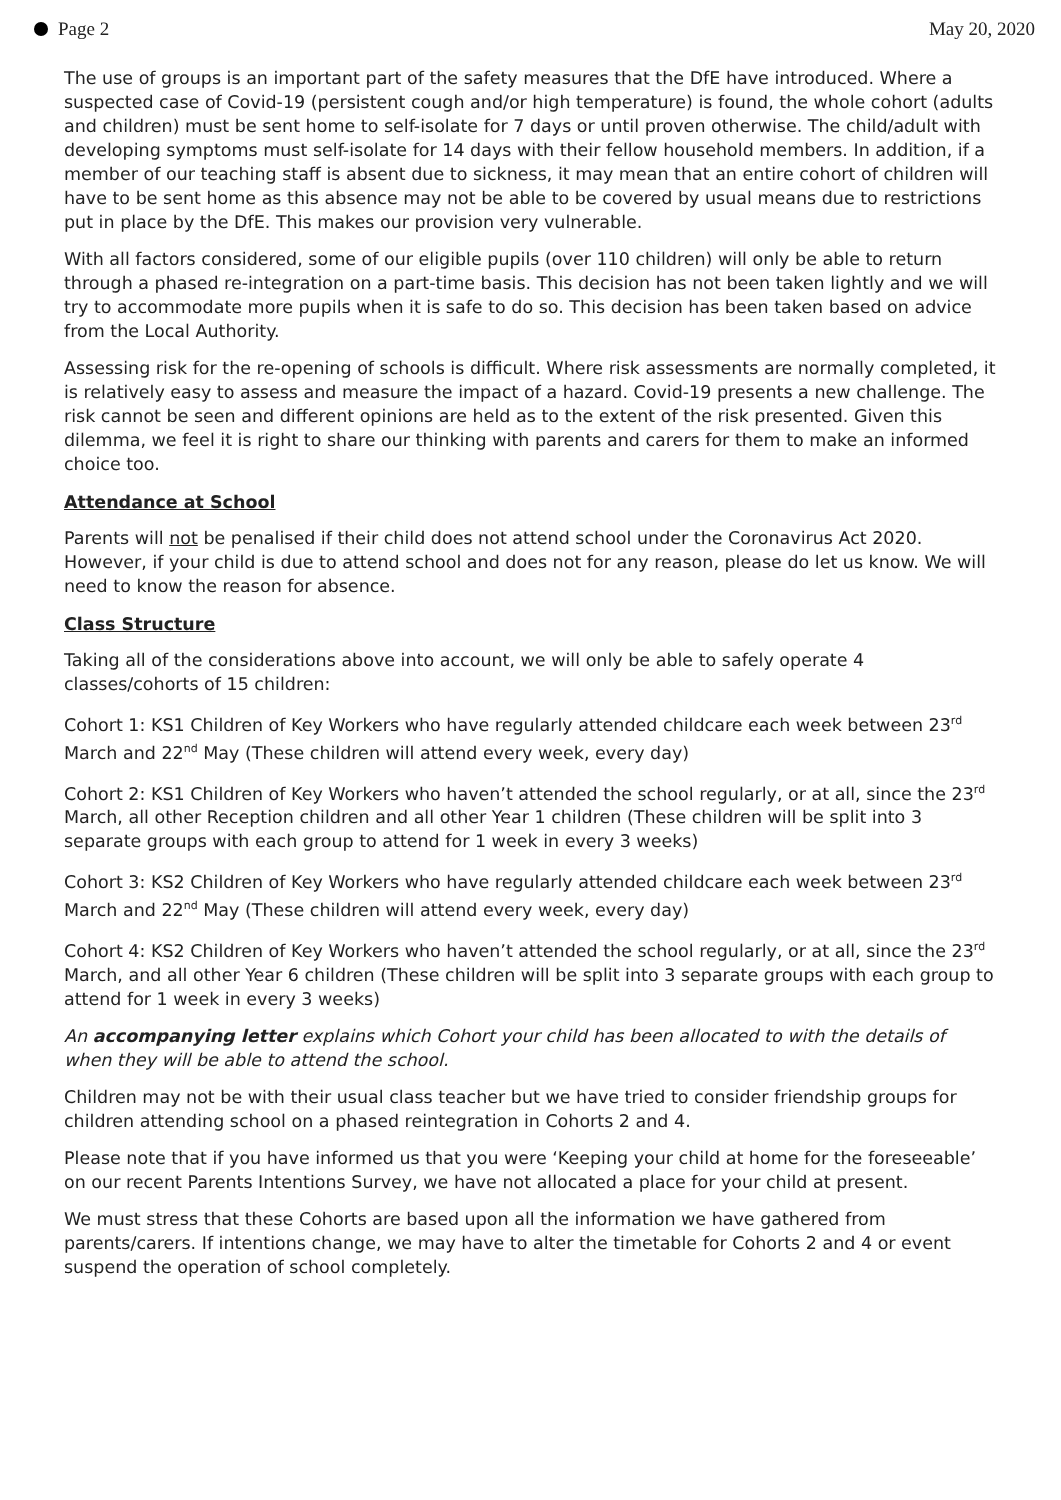Page 2 May 20, 2020
The use of groups is an important part of the safety measures that the DfE have introduced. Where a suspected case of Covid-19 (persistent cough and/or high temperature) is found, the whole cohort (adults and children) must be sent home to self-isolate for 7 days or until proven otherwise. The child/adult with developing symptoms must self-isolate for 14 days with their fellow household members. In addition, if a member of our teaching staff is absent due to sickness, it may mean that an entire cohort of children will have to be sent home as this absence may not be able to be covered by usual means due to restrictions put in place by the DfE. This makes our provision very vulnerable.
With all factors considered, some of our eligible pupils (over 110 children) will only be able to return through a phased re-integration on a part-time basis. This decision has not been taken lightly and we will try to accommodate more pupils when it is safe to do so. This decision has been taken based on advice from the Local Authority.
Assessing risk for the re-opening of schools is difficult. Where risk assessments are normally completed, it is relatively easy to assess and measure the impact of a hazard. Covid-19 presents a new challenge. The risk cannot be seen and different opinions are held as to the extent of the risk presented. Given this dilemma, we feel it is right to share our thinking with parents and carers for them to make an informed choice too.
Attendance at School
Parents will not be penalised if their child does not attend school under the Coronavirus Act 2020. However, if your child is due to attend school and does not for any reason, please do let us know. We will need to know the reason for absence.
Class Structure
Taking all of the considerations above into account, we will only be able to safely operate 4 classes/cohorts of 15 children:
Cohort 1: KS1 Children of Key Workers who have regularly attended childcare each week between 23<sup>rd</sup> March and 22<sup>nd</sup> May (These children will attend every week, every day)
Cohort 2: KS1 Children of Key Workers who haven’t attended the school regularly, or at all, since the 23<sup>rd</sup> March, all other Reception children and all other Year 1 children (These children will be split into 3 separate groups with each group to attend for 1 week in every 3 weeks)
Cohort 3: KS2 Children of Key Workers who have regularly attended childcare each week between 23<sup>rd</sup> March and 22<sup>nd</sup> May (These children will attend every week, every day)
Cohort 4: KS2 Children of Key Workers who haven’t attended the school regularly, or at all, since the 23<sup>rd</sup> March, and all other Year 6 children (These children will be split into 3 separate groups with each group to attend for 1 week in every 3 weeks)
An accompanying letter explains which Cohort your child has been allocated to with the details of when they will be able to attend the school.
Children may not be with their usual class teacher but we have tried to consider friendship groups for children attending school on a phased reintegration in Cohorts 2 and 4.
Please note that if you have informed us that you were ‘Keeping your child at home for the foreseeable’ on our recent Parents Intentions Survey, we have not allocated a place for your child at present.
We must stress that these Cohorts are based upon all the information we have gathered from parents/carers. If intentions change, we may have to alter the timetable for Cohorts 2 and 4 or event suspend the operation of school completely.